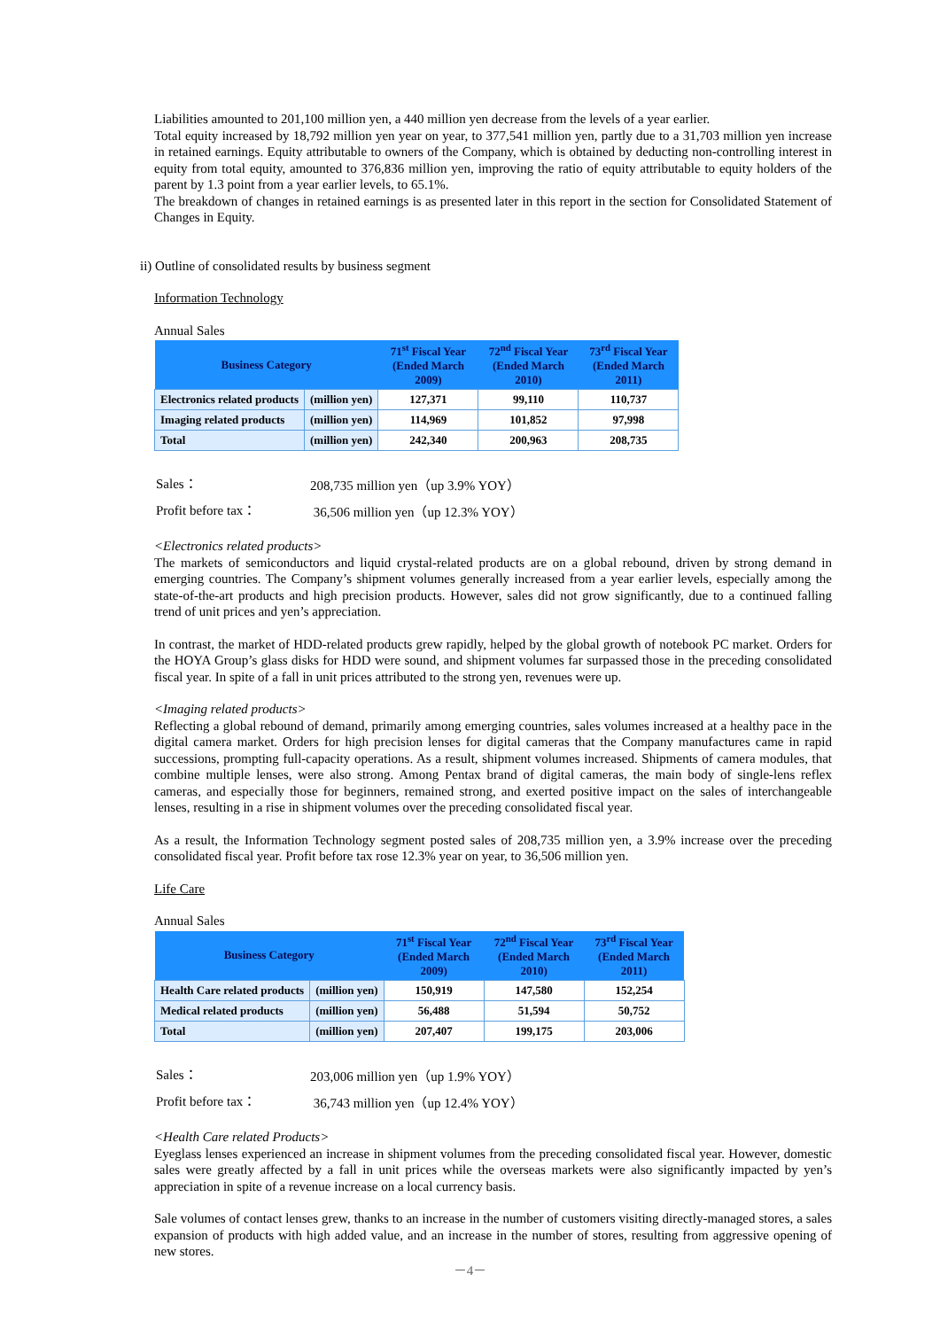Liabilities amounted to 201,100 million yen, a 440 million yen decrease from the levels of a year earlier.
Total equity increased by 18,792 million yen year on year, to 377,541 million yen, partly due to a 31,703 million yen increase in retained earnings. Equity attributable to owners of the Company, which is obtained by deducting non-controlling interest in equity from total equity, amounted to 376,836 million yen, improving the ratio of equity attributable to equity holders of the parent by 1.3 point from a year earlier levels, to 65.1%.
The breakdown of changes in retained earnings is as presented later in this report in the section for Consolidated Statement of Changes in Equity.
ii) Outline of consolidated results by business segment
Information Technology
Annual Sales
| Business Category | | 71<sup>st</sup> Fiscal Year (Ended March 2009) | 72<sup>nd</sup> Fiscal Year (Ended March 2010) | 73<sup>rd</sup> Fiscal Year (Ended March 2011) |
| --- | --- | --- | --- | --- |
| Electronics related products | (million yen) | 127,371 | 99,110 | 110,737 |
| Imaging related products | (million yen) | 114,969 | 101,852 | 97,998 |
| Total | (million yen) | 242,340 | 200,963 | 208,735 |
| Sales： | 208,735 million yen（up 3.9% YOY） |
| Profit before tax： | 36,506 million yen（up 12.3% YOY） |
<Electronics related products>
The markets of semiconductors and liquid crystal-related products are on a global rebound, driven by strong demand in emerging countries. The Company’s shipment volumes generally increased from a year earlier levels, especially among the state-of-the-art products and high precision products. However, sales did not grow significantly, due to a continued falling trend of unit prices and yen’s appreciation.
In contrast, the market of HDD-related products grew rapidly, helped by the global growth of notebook PC market. Orders for the HOYA Group’s glass disks for HDD were sound, and shipment volumes far surpassed those in the preceding consolidated fiscal year. In spite of a fall in unit prices attributed to the strong yen, revenues were up.
<Imaging related products>
Reflecting a global rebound of demand, primarily among emerging countries, sales volumes increased at a healthy pace in the digital camera market. Orders for high precision lenses for digital cameras that the Company manufactures came in rapid successions, prompting full-capacity operations. As a result, shipment volumes increased. Shipments of camera modules, that combine multiple lenses, were also strong. Among Pentax brand of digital cameras, the main body of single-lens reflex cameras, and especially those for beginners, remained strong, and exerted positive impact on the sales of interchangeable lenses, resulting in a rise in shipment volumes over the preceding consolidated fiscal year.
As a result, the Information Technology segment posted sales of 208,735 million yen, a 3.9% increase over the preceding consolidated fiscal year. Profit before tax rose 12.3% year on year, to 36,506 million yen.
Life Care
Annual Sales
| Business Category | | 71<sup>st</sup> Fiscal Year (Ended March 2009) | 72<sup>nd</sup> Fiscal Year (Ended March 2010) | 73<sup>rd</sup> Fiscal Year (Ended March 2011) |
| --- | --- | --- | --- | --- |
| Health Care related products | (million yen) | 150,919 | 147,580 | 152,254 |
| Medical related products | (million yen) | 56,488 | 51,594 | 50,752 |
| Total | (million yen) | 207,407 | 199,175 | 203,006 |
| Sales： | 203,006 million yen（up 1.9% YOY） |
| Profit before tax： | 36,743 million yen（up 12.4% YOY） |
<Health Care related Products>
Eyeglass lenses experienced an increase in shipment volumes from the preceding consolidated fiscal year. However, domestic sales were greatly affected by a fall in unit prices while the overseas markets were also significantly impacted by yen’s appreciation in spite of a revenue increase on a local currency basis.
Sale volumes of contact lenses grew, thanks to an increase in the number of customers visiting directly-managed stores, a sales expansion of products with high added value, and an increase in the number of stores, resulting from aggressive opening of new stores.
－4－